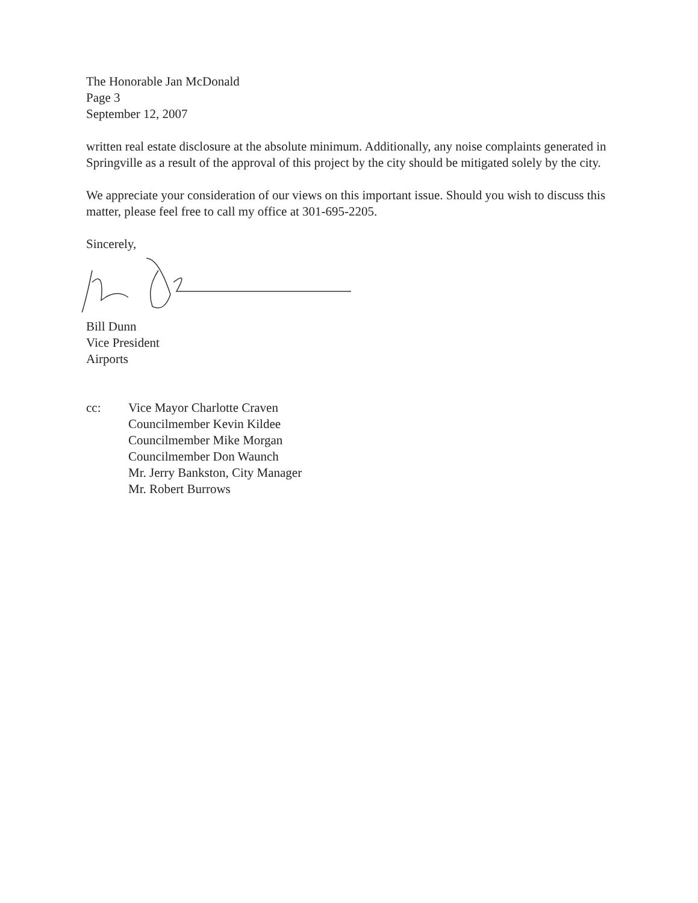The Honorable Jan McDonald
Page 3
September 12, 2007
written real estate disclosure at the absolute minimum. Additionally, any noise complaints generated in Springville as a result of the approval of this project by the city should be mitigated solely by the city.
We appreciate your consideration of our views on this important issue. Should you wish to discuss this matter, please feel free to call my office at 301-695-2205.
Sincerely,
Bill Dunn
Vice President
Airports
| cc: | Vice Mayor Charlotte Craven Councilmember Kevin Kildee Councilmember Mike Morgan Councilmember Don Waunch Mr. Jerry Bankston, City Manager Mr. Robert Burrows |